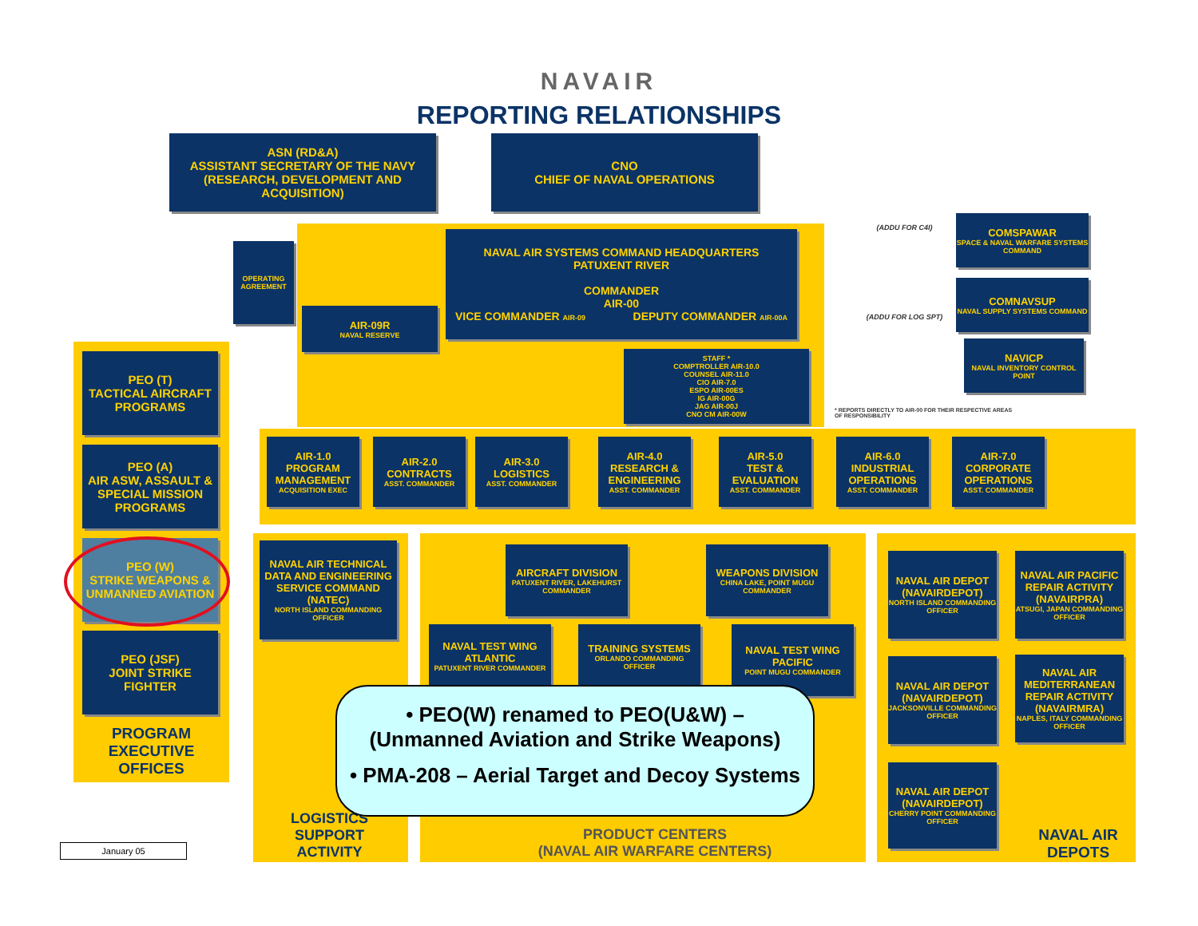NAVAIR
REPORTING RELATIONSHIPS
ASN (RD&A)
ASSISTANT SECRETARY OF THE NAVY
(RESEARCH, DEVELOPMENT AND ACQUISITION)
CNO
CHIEF OF NAVAL OPERATIONS
OPERATING AGREEMENT
NAVAL AIR SYSTEMS COMMAND HEADQUARTERS
PATUXENT RIVER
COMMANDER
AIR-00
VICE COMMANDER AIR-09 DEPUTY COMMANDER AIR-00A
AIR-09R
NAVAL RESERVE
STAFF *
COMPTROLLER AIR-10.0
COUNSEL AIR-11.0
CIO AIR-7.0
ESPO AIR-00ES
IG AIR-00G
JAG AIR-00J
CNO CM AIR-00W
(ADDU FOR C4I)
(ADDU FOR LOG SPT)
COMSPAWAR
SPACE & NAVAL WARFARE SYSTEMS COMMAND
COMNAVSUP
NAVAL SUPPLY SYSTEMS COMMAND
NAVICP
NAVAL INVENTORY CONTROL POINT
* REPORTS DIRECTLY TO AIR-00 FOR THEIR RESPECTIVE AREAS OF RESPONSIBILITY
PEO (T)
TACTICAL AIRCRAFT PROGRAMS
PEO (A)
AIR ASW, ASSAULT & SPECIAL MISSION PROGRAMS
PEO (W)
STRIKE WEAPONS & UNMANNED AVIATION
PEO (JSF)
JOINT STRIKE FIGHTER
PROGRAM EXECUTIVE OFFICES
AIR-1.0
PROGRAM MANAGEMENT
ACQUISITION EXEC
AIR-2.0
CONTRACTS
ASST. COMMANDER
AIR-3.0
LOGISTICS
ASST. COMMANDER
AIR-4.0
RESEARCH & ENGINEERING
ASST. COMMANDER
AIR-5.0
TEST & EVALUATION
ASST. COMMANDER
AIR-6.0
INDUSTRIAL OPERATIONS
ASST. COMMANDER
AIR-7.0
CORPORATE OPERATIONS
ASST. COMMANDER
NAVAL AIR TECHNICAL DATA AND ENGINEERING SERVICE COMMAND (NATEC)
NORTH ISLAND COMMANDING OFFICER
AIRCRAFT DIVISION
PATUXENT RIVER, LAKEHURST COMMANDER
WEAPONS DIVISION
CHINA LAKE, POINT MUGU COMMANDER
NAVAL TEST WING ATLANTIC
PATUXENT RIVER COMMANDER
TRAINING SYSTEMS
ORLANDO COMMANDING OFFICER
NAVAL TEST WING PACIFIC
POINT MUGU COMMANDER
NAVAL AIR DEPOT (NAVAIRDEPOT)
NORTH ISLAND COMMANDING OFFICER
NAVAL AIR PACIFIC REPAIR ACTIVITY (NAVAIRPRA)
ATSUGI, JAPAN COMMANDING OFFICER
NAVAL AIR DEPOT (NAVAIRDEPOT)
JACKSONVILLE COMMANDING OFFICER
NAVAL AIR MEDITERRANEAN REPAIR ACTIVITY (NAVAIRMRA)
NAPLES, ITALY COMMANDING OFFICER
NAVAL AIR DEPOT (NAVAIRDEPOT)
CHERRY POINT COMMANDING OFFICER
LOGISTICS SUPPORT ACTIVITY
PRODUCT CENTERS
(NAVAL AIR WARFARE CENTERS)
NAVAL AIR DEPOTS
• PEO(W) renamed to PEO(U&W) –
(Unmanned Aviation and Strike Weapons)
• PMA-208 – Aerial Target and Decoy Systems
January 05